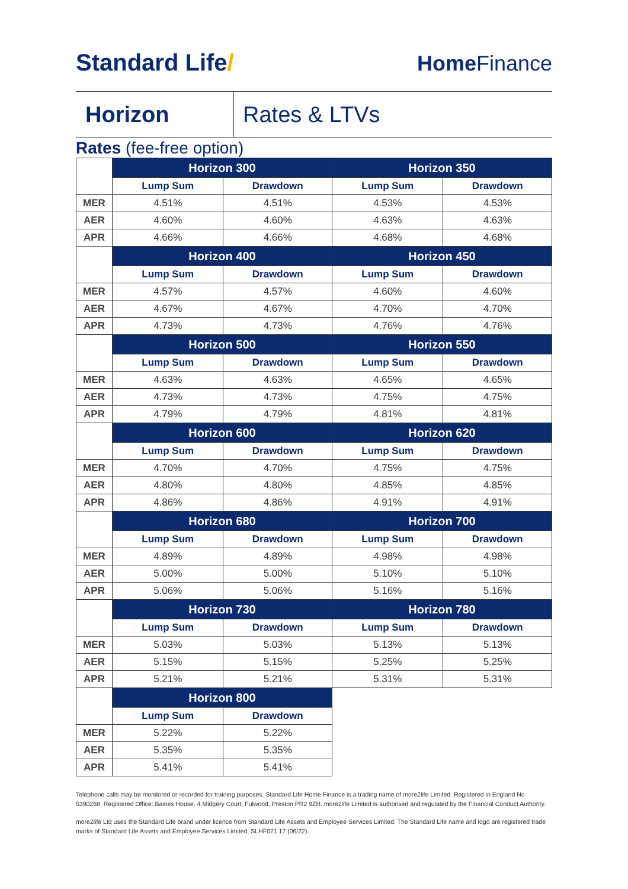Standard Life/ Home Finance
Horizon Rates & LTVs
Rates (fee-free option)
| | Horizon 300 | | Horizon 350 | |
| | Lump Sum | Drawdown | Lump Sum | Drawdown |
| MER | 4.51% | 4.51% | 4.53% | 4.53% |
| AER | 4.60% | 4.60% | 4.63% | 4.63% |
| APR | 4.66% | 4.66% | 4.68% | 4.68% |
| | Horizon 400 | | Horizon 450 | |
| | Lump Sum | Drawdown | Lump Sum | Drawdown |
| MER | 4.57% | 4.57% | 4.60% | 4.60% |
| AER | 4.67% | 4.67% | 4.70% | 4.70% |
| APR | 4.73% | 4.73% | 4.76% | 4.76% |
| | Horizon 500 | | Horizon 550 | |
| | Lump Sum | Drawdown | Lump Sum | Drawdown |
| MER | 4.63% | 4.63% | 4.65% | 4.65% |
| AER | 4.73% | 4.73% | 4.75% | 4.75% |
| APR | 4.79% | 4.79% | 4.81% | 4.81% |
| | Horizon 600 | | Horizon 620 | |
| | Lump Sum | Drawdown | Lump Sum | Drawdown |
| MER | 4.70% | 4.70% | 4.75% | 4.75% |
| AER | 4.80% | 4.80% | 4.85% | 4.85% |
| APR | 4.86% | 4.86% | 4.91% | 4.91% |
| | Horizon 680 | | Horizon 700 | |
| | Lump Sum | Drawdown | Lump Sum | Drawdown |
| MER | 4.89% | 4.89% | 4.98% | 4.98% |
| AER | 5.00% | 5.00% | 5.10% | 5.10% |
| APR | 5.06% | 5.06% | 5.16% | 5.16% |
| | Horizon 730 | | Horizon 780 | |
| | Lump Sum | Drawdown | Lump Sum | Drawdown |
| MER | 5.03% | 5.03% | 5.13% | 5.13% |
| AER | 5.15% | 5.15% | 5.25% | 5.25% |
| APR | 5.21% | 5.21% | 5.31% | 5.31% |
| | Horizon 800 | | | |
| | Lump Sum | Drawdown | | |
| MER | 5.22% | 5.22% | | |
| AER | 5.35% | 5.35% | | |
| APR | 5.41% | 5.41% | | |
Telephone calls may be monitored or recorded for training purposes. Standard Life Home Finance is a trading name of more2life Limited. Registered in England No 5390268. Registered Office: Baines House, 4 Midgery Court, Fulwood, Preston PR2 9ZH. more2life Limited is authorised and regulated by the Financial Conduct Authority.
more2life Ltd uses the Standard Life brand under licence from Standard Life Assets and Employee Services Limited. The Standard Life name and logo are registered trade marks of Standard Life Assets and Employee Services Limited. SLHF021.17 (06/22).